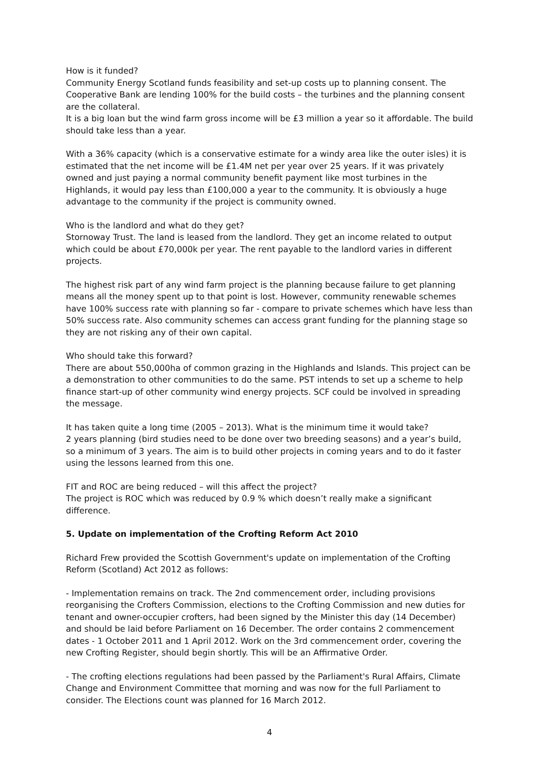How is it funded?
Community Energy Scotland funds feasibility and set-up costs up to planning consent. The Cooperative Bank are lending 100% for the build costs – the turbines and the planning consent are the collateral.
It is a big loan but the wind farm gross income will be £3 million a year so it affordable. The build should take less than a year.
With a 36% capacity (which is a conservative estimate for a windy area like the outer isles) it is estimated that the net income will be £1.4M net per year over 25 years. If it was privately owned and just paying a normal community benefit payment like most turbines in the Highlands, it would pay less than £100,000 a year to the community. It is obviously a huge advantage to the community if the project is community owned.
Who is the landlord and what do they get?
Stornoway Trust. The land is leased from the landlord. They get an income related to output which could be about £70,000k per year. The rent payable to the landlord varies in different projects.
The highest risk part of any wind farm project is the planning because failure to get planning means all the money spent up to that point is lost. However, community renewable schemes have 100% success rate with planning so far - compare to private schemes which have less than 50% success rate. Also community schemes can access grant funding for the planning stage so they are not risking any of their own capital.
Who should take this forward?
There are about 550,000ha of common grazing in the Highlands and Islands. This project can be a demonstration to other communities to do the same. PST intends to set up a scheme to help finance start-up of other community wind energy projects. SCF could be involved in spreading the message.
It has taken quite a long time (2005 – 2013). What is the minimum time it would take?
2 years planning (bird studies need to be done over two breeding seasons) and a year’s build, so a minimum of 3 years. The aim is to build other projects in coming years and to do it faster using the lessons learned from this one.
FIT and ROC are being reduced – will this affect the project?
The project is ROC which was reduced by 0.9 % which doesn’t really make a significant difference.
5. Update on implementation of the Crofting Reform Act 2010
Richard Frew provided the Scottish Government's update on implementation of the Crofting Reform (Scotland) Act 2012 as follows:
- Implementation remains on track. The 2nd commencement order, including provisions reorganising the Crofters Commission, elections to the Crofting Commission and new duties for tenant and owner-occupier crofters, had been signed by the Minister this day (14 December) and should be laid before Parliament on 16 December. The order contains 2 commencement dates - 1 October 2011 and 1 April 2012. Work on the 3rd commencement order, covering the new Crofting Register, should begin shortly. This will be an Affirmative Order.
- The crofting elections regulations had been passed by the Parliament's Rural Affairs, Climate Change and Environment Committee that morning and was now for the full Parliament to consider. The Elections count was planned for 16 March 2012.
4